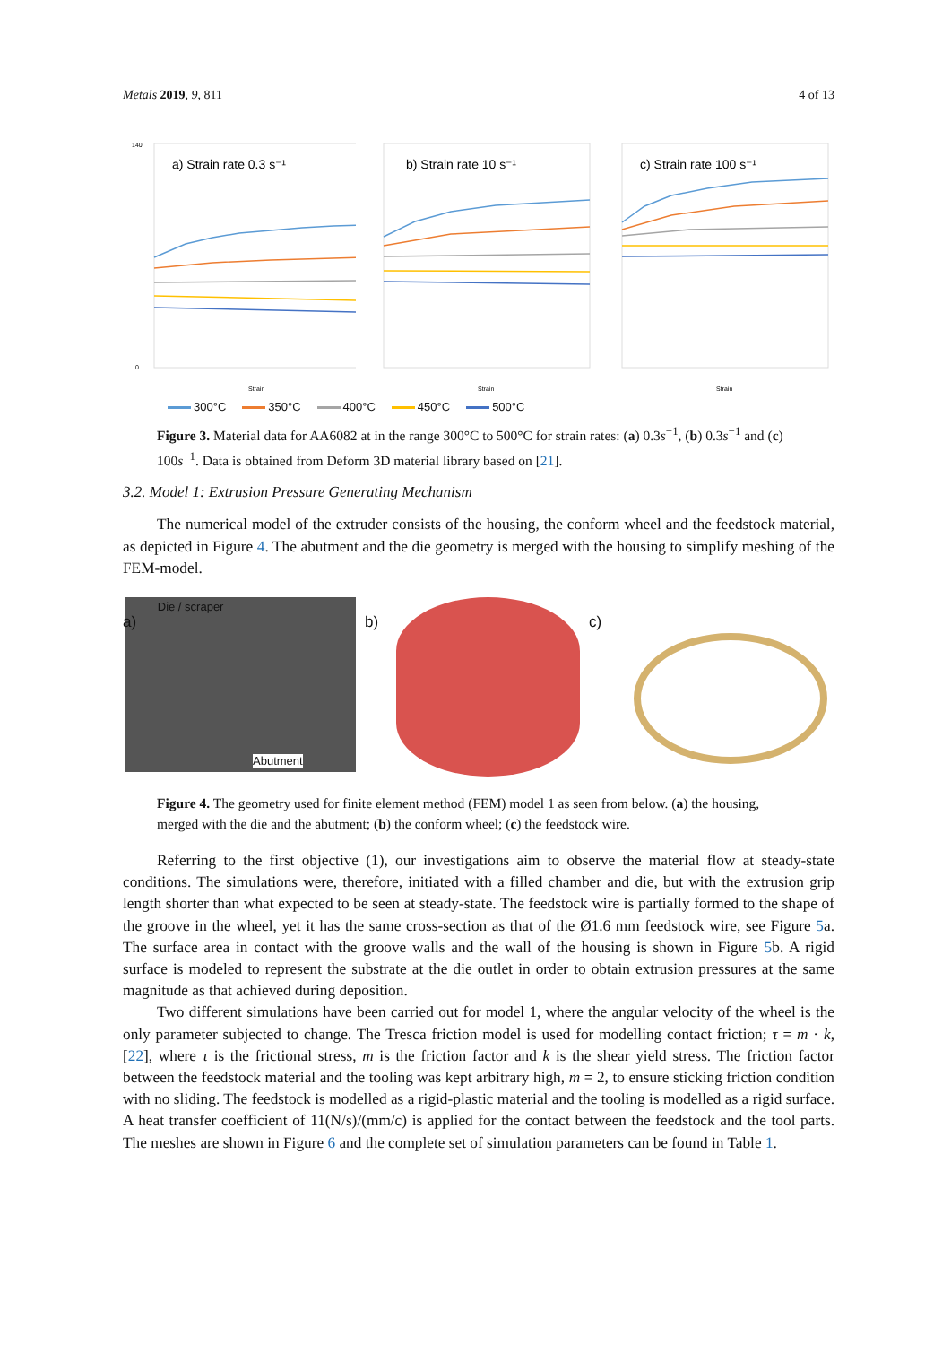Metals 2019, 9, 811 4 of 13
a) Strain rate 0.3 s⁻¹
140
0
Strain
b) Strain rate 10 s⁻¹
Strain
c) Strain rate 100 s⁻¹
Strain
300°C 350°C 400°C 450°C 500°C
Figure 3. Material data for AA6082 at in the range 300°C to 500°C for strain rates: (a) 0.3s<sup>−1</sup>, (b) 0.3s<sup>−1</sup> and (c) 100s<sup>−1</sup>. Data is obtained from Deform 3D material library based on [21].
3.2. Model 1: Extrusion Pressure Generating Mechanism
The numerical model of the extruder consists of the housing, the conform wheel and the feedstock material, as depicted in Figure 4. The abutment and the die geometry is merged with the housing to simplify meshing of the FEM-model.
a) Die / scraper
Abutment
b) c)
Figure 4. The geometry used for finite element method (FEM) model 1 as seen from below. (a) the housing, merged with the die and the abutment; (b) the conform wheel; (c) the feedstock wire.
Referring to the first objective (1), our investigations aim to observe the material flow at steady-state conditions. The simulations were, therefore, initiated with a filled chamber and die, but with the extrusion grip length shorter than what expected to be seen at steady-state. The feedstock wire is partially formed to the shape of the groove in the wheel, yet it has the same cross-section as that of the Ø1.6 mm feedstock wire, see Figure 5a. The surface area in contact with the groove walls and the wall of the housing is shown in Figure 5b. A rigid surface is modeled to represent the substrate at the die outlet in order to obtain extrusion pressures at the same magnitude as that achieved during deposition.
Two different simulations have been carried out for model 1, where the angular velocity of the wheel is the only parameter subjected to change. The Tresca friction model is used for modelling contact friction; τ = m · k, [22], where τ is the frictional stress, m is the friction factor and k is the shear yield stress. The friction factor between the feedstock material and the tooling was kept arbitrary high, m = 2, to ensure sticking friction condition with no sliding. The feedstock is modelled as a rigid-plastic material and the tooling is modelled as a rigid surface. A heat transfer coefficient of 11(N/s)/(mm/c) is applied for the contact between the feedstock and the tool parts. The meshes are shown in Figure 6 and the complete set of simulation parameters can be found in Table 1.